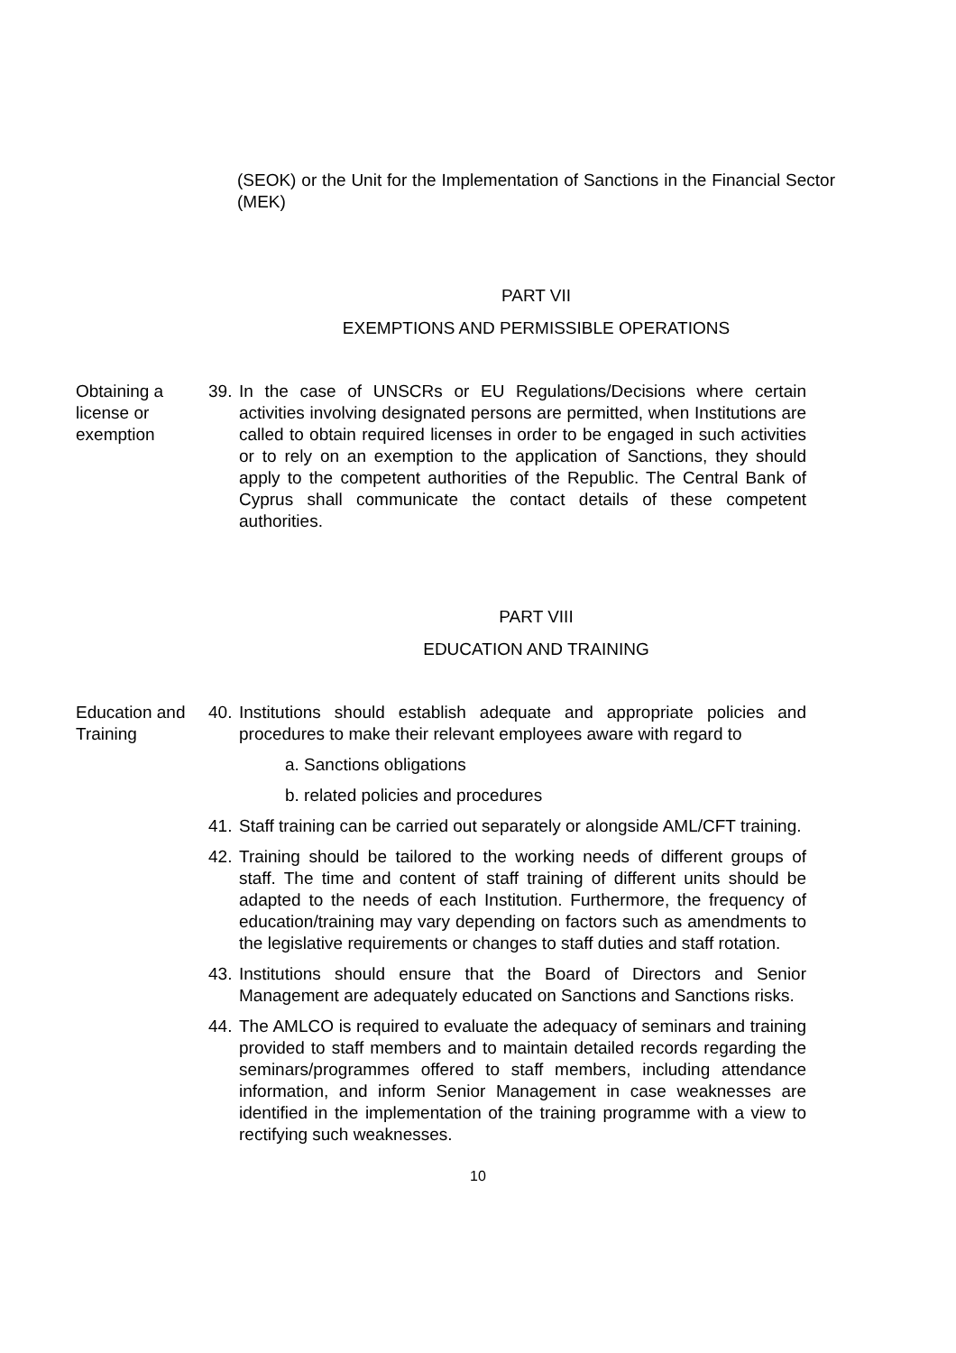(SEOK) or the Unit for the Implementation of Sanctions in the Financial Sector (MEK)
PART VII
EXEMPTIONS AND PERMISSIBLE OPERATIONS
Obtaining a license or exemption
39.
In the case of UNSCRs or EU Regulations/Decisions where certain activities involving designated persons are permitted, when Institutions are called to obtain required licenses in order to be engaged in such activities or to rely on an exemption to the application of Sanctions, they should apply to the competent authorities of the Republic. The Central Bank of Cyprus shall communicate the contact details of these competent authorities.
PART VIII
EDUCATION AND TRAINING
Education and Training
40.
Institutions should establish adequate and appropriate policies and procedures to make their relevant employees aware with regard to
a. Sanctions obligations
b. related policies and procedures
41.
Staff training can be carried out separately or alongside AML/CFT training.
42.
Training should be tailored to the working needs of different groups of staff. The time and content of staff training of different units should be adapted to the needs of each Institution. Furthermore, the frequency of education/training may vary depending on factors such as amendments to the legislative requirements or changes to staff duties and staff rotation.
43.
Institutions should ensure that the Board of Directors and Senior Management are adequately educated on Sanctions and Sanctions risks.
44.
The AMLCO is required to evaluate the adequacy of seminars and training provided to staff members and to maintain detailed records regarding the seminars/programmes offered to staff members, including attendance information, and inform Senior Management in case weaknesses are identified in the implementation of the training programme with a view to rectifying such weaknesses.
10